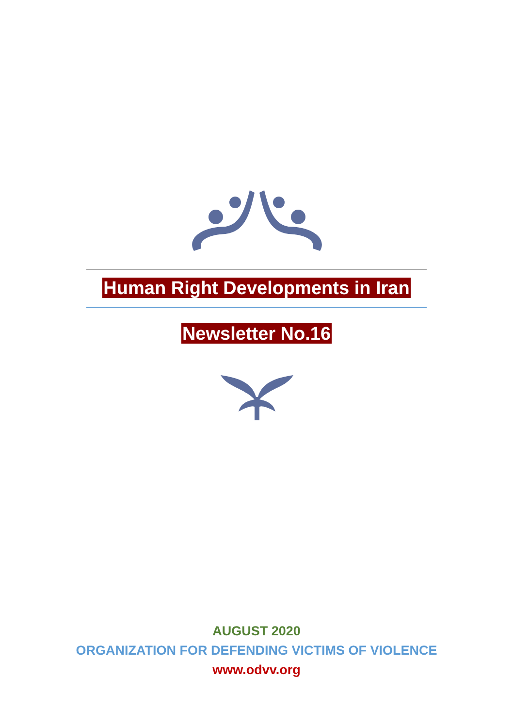Human Right Developments in Iran
Newsletter No.16
AUGUST 2020
ORGANIZATION FOR DEFENDING VICTIMS OF VIOLENCE
www.odvv.org